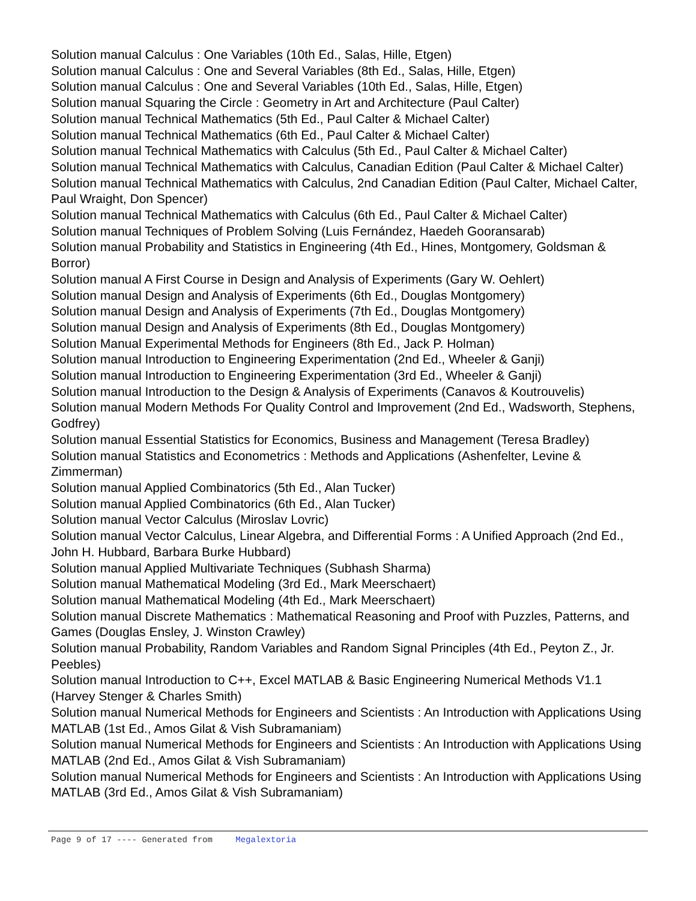Solution manual Calculus : One Variables (10th Ed., Salas, Hille, Etgen)
Solution manual Calculus : One and Several Variables (8th Ed., Salas, Hille, Etgen)
Solution manual Calculus : One and Several Variables (10th Ed., Salas, Hille, Etgen)
Solution manual Squaring the Circle : Geometry in Art and Architecture (Paul Calter)
Solution manual Technical Mathematics (5th Ed., Paul Calter & Michael Calter)
Solution manual Technical Mathematics (6th Ed., Paul Calter & Michael Calter)
Solution manual Technical Mathematics with Calculus (5th Ed., Paul Calter & Michael Calter)
Solution manual Technical Mathematics with Calculus, Canadian Edition (Paul Calter & Michael Calter)
Solution manual Technical Mathematics with Calculus, 2nd Canadian Edition (Paul Calter, Michael Calter, Paul Wraight, Don Spencer)
Solution manual Technical Mathematics with Calculus (6th Ed., Paul Calter & Michael Calter)
Solution manual Techniques of Problem Solving (Luis Fernández, Haedeh Gooransarab)
Solution manual Probability and Statistics in Engineering (4th Ed., Hines, Montgomery, Goldsman & Borror)
Solution manual A First Course in Design and Analysis of Experiments (Gary W. Oehlert)
Solution manual Design and Analysis of Experiments (6th Ed., Douglas Montgomery)
Solution manual Design and Analysis of Experiments (7th Ed., Douglas Montgomery)
Solution manual Design and Analysis of Experiments (8th Ed., Douglas Montgomery)
Solution Manual Experimental Methods for Engineers (8th Ed., Jack P. Holman)
Solution manual Introduction to Engineering Experimentation (2nd Ed., Wheeler & Ganji)
Solution manual Introduction to Engineering Experimentation (3rd Ed., Wheeler & Ganji)
Solution manual Introduction to the Design & Analysis of Experiments (Canavos & Koutrouvelis)
Solution manual Modern Methods For Quality Control and Improvement (2nd Ed., Wadsworth, Stephens, Godfrey)
Solution manual Essential Statistics for Economics, Business and Management (Teresa Bradley)
Solution manual Statistics and Econometrics : Methods and Applications (Ashenfelter, Levine & Zimmerman)
Solution manual Applied Combinatorics (5th Ed., Alan Tucker)
Solution manual Applied Combinatorics (6th Ed., Alan Tucker)
Solution manual Vector Calculus (Miroslav Lovric)
Solution manual Vector Calculus, Linear Algebra, and Differential Forms : A Unified Approach (2nd Ed., John H. Hubbard, Barbara Burke Hubbard)
Solution manual Applied Multivariate Techniques (Subhash Sharma)
Solution manual Mathematical Modeling (3rd Ed., Mark Meerschaert)
Solution manual Mathematical Modeling (4th Ed., Mark Meerschaert)
Solution manual Discrete Mathematics : Mathematical Reasoning and Proof with Puzzles, Patterns, and Games (Douglas Ensley, J. Winston Crawley)
Solution manual Probability, Random Variables and Random Signal Principles (4th Ed., Peyton Z., Jr. Peebles)
Solution manual Introduction to C++, Excel MATLAB & Basic Engineering Numerical Methods V1.1 (Harvey Stenger & Charles Smith)
Solution manual Numerical Methods for Engineers and Scientists : An Introduction with Applications Using MATLAB (1st Ed., Amos Gilat & Vish Subramaniam)
Solution manual Numerical Methods for Engineers and Scientists : An Introduction with Applications Using MATLAB (2nd Ed., Amos Gilat & Vish Subramaniam)
Solution manual Numerical Methods for Engineers and Scientists : An Introduction with Applications Using MATLAB (3rd Ed., Amos Gilat & Vish Subramaniam)
Page 9 of 17 ---- Generated from Megalextoria